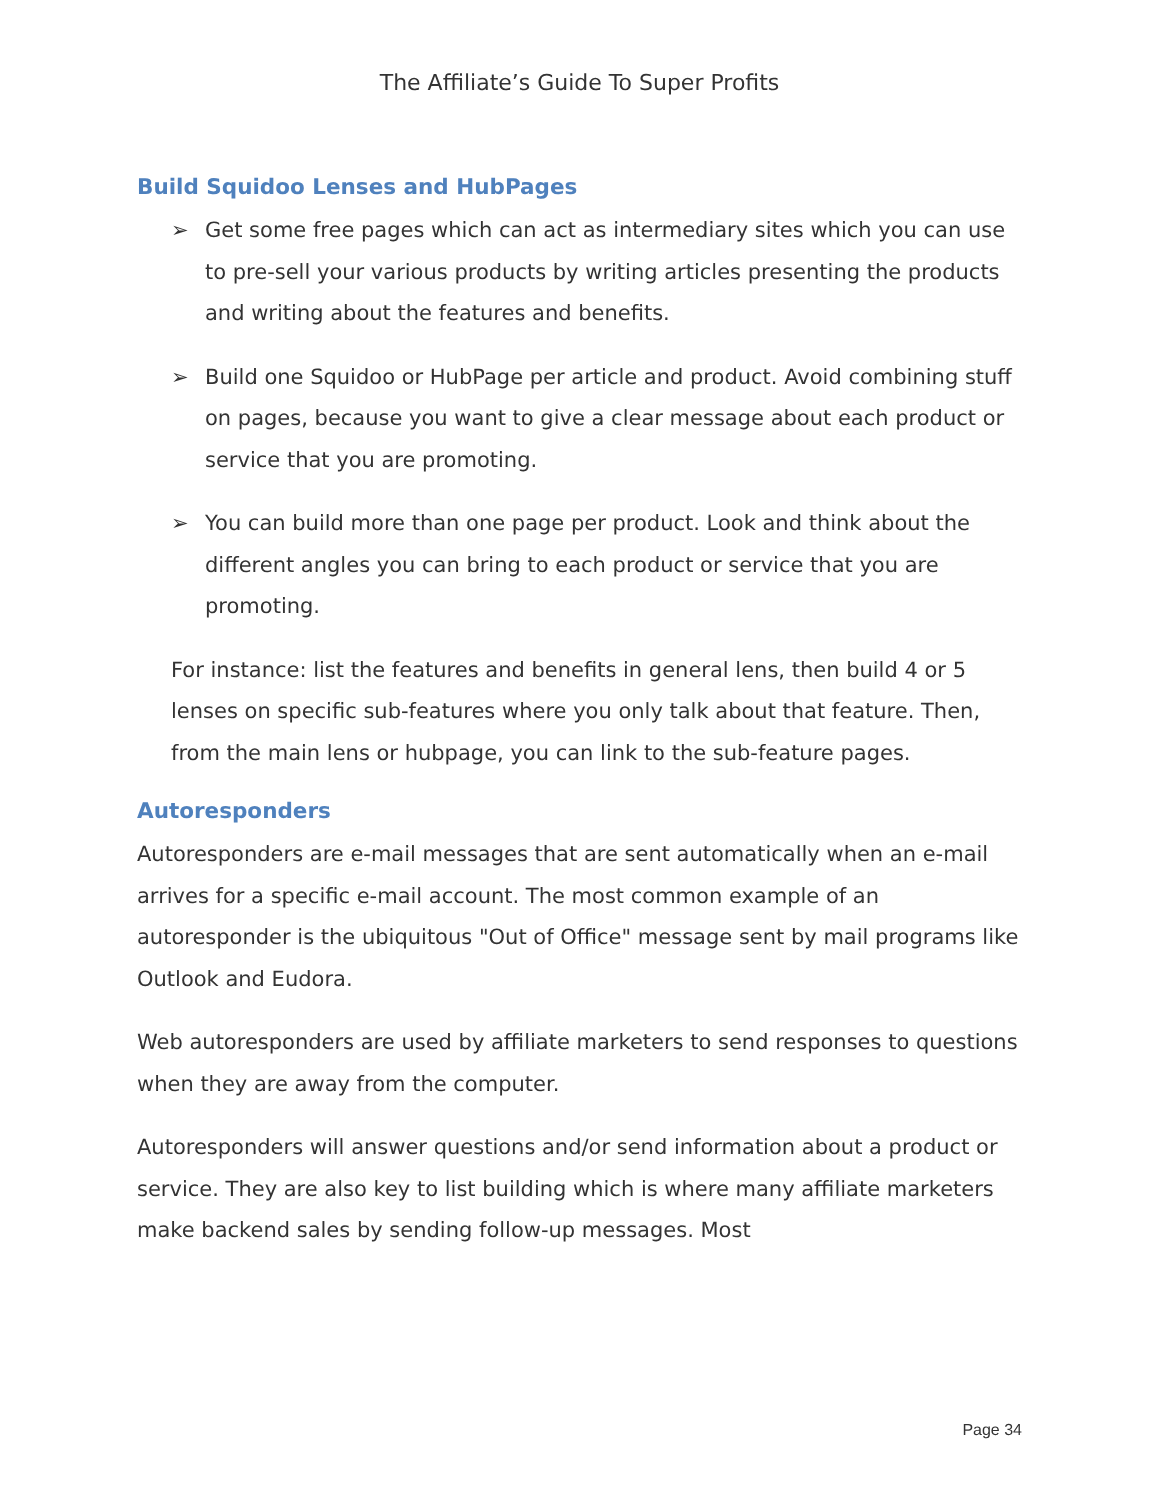The Affiliate’s Guide To Super Profits
Build Squidoo Lenses and HubPages
➢ Get some free pages which can act as intermediary sites which you can use to pre-sell your various products by writing articles presenting the products and writing about the features and benefits.
➢ Build one Squidoo or HubPage per article and product. Avoid combining stuff on pages, because you want to give a clear message about each product or service that you are promoting.
➢ You can build more than one page per product. Look and think about the different angles you can bring to each product or service that you are promoting.
For instance: list the features and benefits in general lens, then build 4 or 5 lenses on specific sub-features where you only talk about that feature. Then, from the main lens or hubpage, you can link to the sub-feature pages.
Autoresponders
Autoresponders are e-mail messages that are sent automatically when an e-mail arrives for a specific e-mail account. The most common example of an autoresponder is the ubiquitous "Out of Office" message sent by mail programs like Outlook and Eudora.
Web autoresponders are used by affiliate marketers to send responses to questions when they are away from the computer.
Autoresponders will answer questions and/or send information about a product or service. They are also key to list building which is where many affiliate marketers make backend sales by sending follow-up messages. Most
Page 34